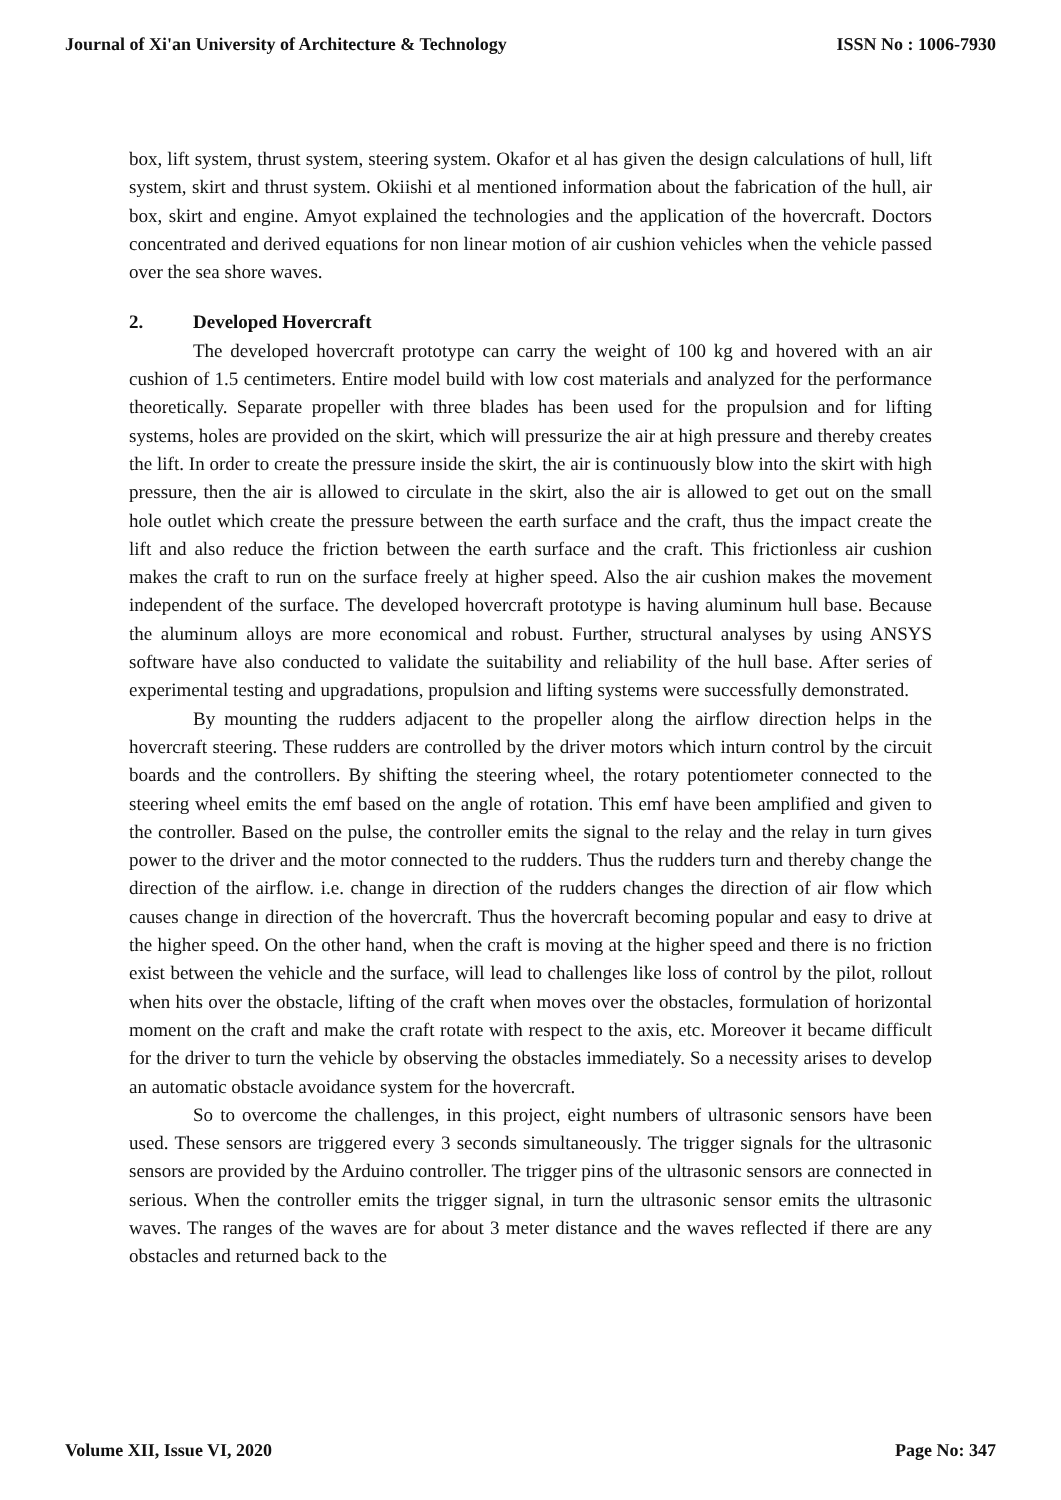Journal of Xi'an University of Architecture & Technology ISSN No : 1006-7930
box, lift system, thrust system, steering system. Okafor et al has given the design calculations of hull, lift system, skirt and thrust system. Okiishi et al mentioned information about the fabrication of the hull, air box, skirt and engine. Amyot explained the technologies and the application of the hovercraft. Doctors concentrated and derived equations for non linear motion of air cushion vehicles when the vehicle passed over the sea shore waves.
2. Developed Hovercraft
The developed hovercraft prototype can carry the weight of 100 kg and hovered with an air cushion of 1.5 centimeters. Entire model build with low cost materials and analyzed for the performance theoretically. Separate propeller with three blades has been used for the propulsion and for lifting systems, holes are provided on the skirt, which will pressurize the air at high pressure and thereby creates the lift. In order to create the pressure inside the skirt, the air is continuously blow into the skirt with high pressure, then the air is allowed to circulate in the skirt, also the air is allowed to get out on the small hole outlet which create the pressure between the earth surface and the craft, thus the impact create the lift and also reduce the friction between the earth surface and the craft. This frictionless air cushion makes the craft to run on the surface freely at higher speed. Also the air cushion makes the movement independent of the surface. The developed hovercraft prototype is having aluminum hull base. Because the aluminum alloys are more economical and robust. Further, structural analyses by using ANSYS software have also conducted to validate the suitability and reliability of the hull base. After series of experimental testing and upgradations, propulsion and lifting systems were successfully demonstrated.
By mounting the rudders adjacent to the propeller along the airflow direction helps in the hovercraft steering. These rudders are controlled by the driver motors which inturn control by the circuit boards and the controllers. By shifting the steering wheel, the rotary potentiometer connected to the steering wheel emits the emf based on the angle of rotation. This emf have been amplified and given to the controller. Based on the pulse, the controller emits the signal to the relay and the relay in turn gives power to the driver and the motor connected to the rudders. Thus the rudders turn and thereby change the direction of the airflow. i.e. change in direction of the rudders changes the direction of air flow which causes change in direction of the hovercraft. Thus the hovercraft becoming popular and easy to drive at the higher speed. On the other hand, when the craft is moving at the higher speed and there is no friction exist between the vehicle and the surface, will lead to challenges like loss of control by the pilot, rollout when hits over the obstacle, lifting of the craft when moves over the obstacles, formulation of horizontal moment on the craft and make the craft rotate with respect to the axis, etc. Moreover it became difficult for the driver to turn the vehicle by observing the obstacles immediately. So a necessity arises to develop an automatic obstacle avoidance system for the hovercraft.
So to overcome the challenges, in this project, eight numbers of ultrasonic sensors have been used. These sensors are triggered every 3 seconds simultaneously. The trigger signals for the ultrasonic sensors are provided by the Arduino controller. The trigger pins of the ultrasonic sensors are connected in serious. When the controller emits the trigger signal, in turn the ultrasonic sensor emits the ultrasonic waves. The ranges of the waves are for about 3 meter distance and the waves reflected if there are any obstacles and returned back to the
Volume XII, Issue VI, 2020 Page No: 347